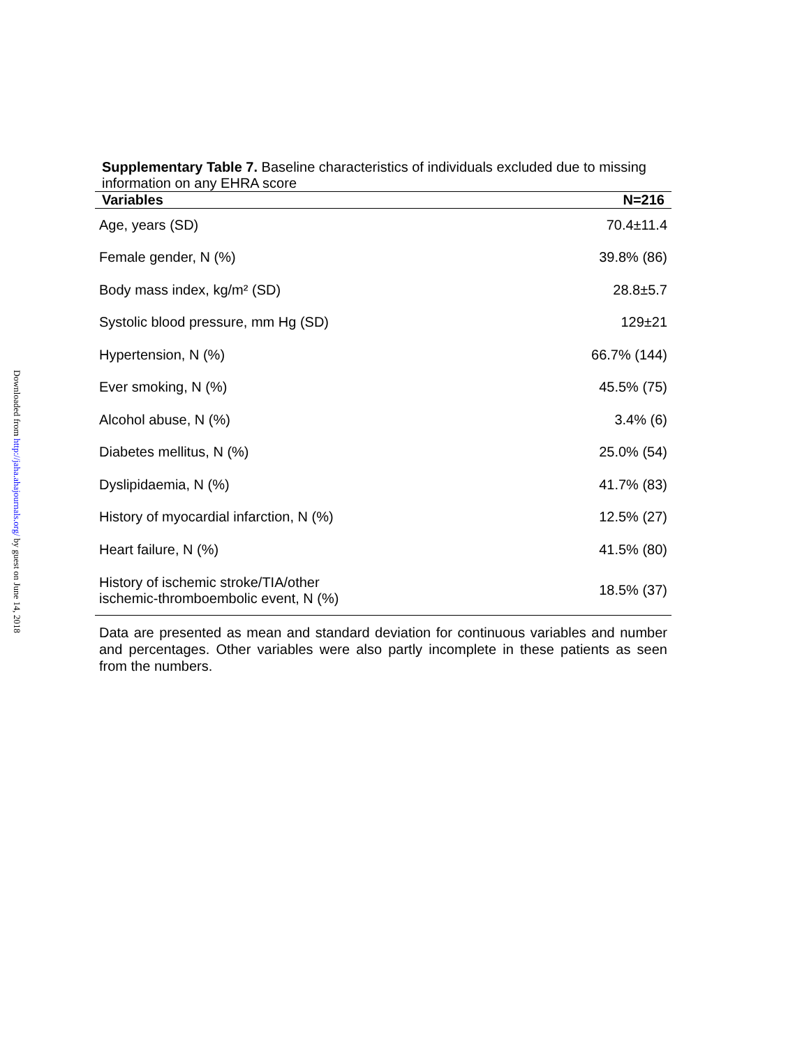Downloaded from http://jaha.ahajournals.org/ by guest on June 14, 2018
Supplementary Table 7. Baseline characteristics of individuals excluded due to missing information on any EHRA score
| Variables | N=216 |
| --- | --- |
| Age, years (SD) | 70.4±11.4 |
| Female gender, N (%) | 39.8% (86) |
| Body mass index, kg/m² (SD) | 28.8±5.7 |
| Systolic blood pressure, mm Hg (SD) | 129±21 |
| Hypertension, N (%) | 66.7% (144) |
| Ever smoking, N (%) | 45.5% (75) |
| Alcohol abuse, N (%) | 3.4% (6) |
| Diabetes mellitus, N (%) | 25.0% (54) |
| Dyslipidaemia, N (%) | 41.7% (83) |
| History of myocardial infarction, N (%) | 12.5% (27) |
| Heart failure, N (%) | 41.5% (80) |
| History of ischemic stroke/TIA/other ischemic-thromboembolic event, N (%) | 18.5% (37) |
Data are presented as mean and standard deviation for continuous variables and number and percentages. Other variables were also partly incomplete in these patients as seen from the numbers.